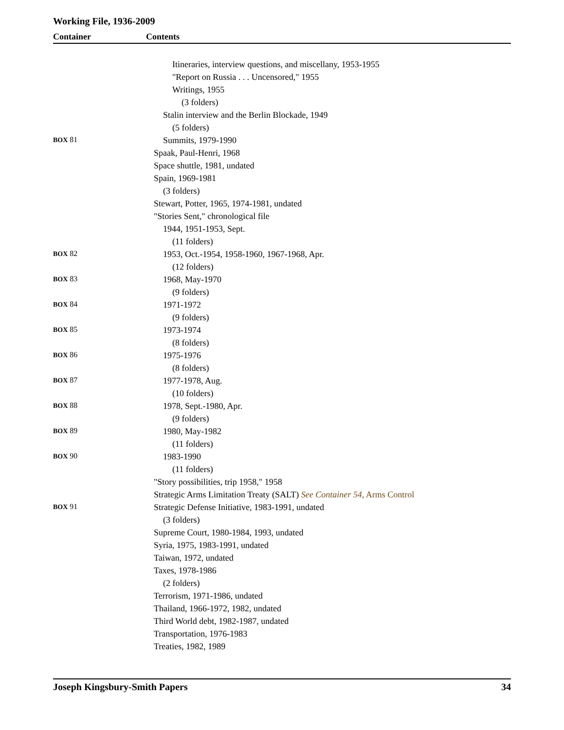Working File, 1936-2009
Container Contents
| | Itineraries, interview questions, and miscellany, 1953-1955 |
| | "Report on Russia . . . Uncensored," 1955 |
| | Writings, 1955 |
| | (3 folders) |
| | Stalin interview and the Berlin Blockade, 1949 |
| | (5 folders) |
| BOX 81 | Summits, 1979-1990 |
| | Spaak, Paul-Henri, 1968 |
| | Space shuttle, 1981, undated |
| | Spain, 1969-1981 |
| | (3 folders) |
| | Stewart, Potter, 1965, 1974-1981, undated |
| | "Stories Sent," chronological file |
| | 1944, 1951-1953, Sept. |
| | (11 folders) |
| BOX 82 | 1953, Oct.-1954, 1958-1960, 1967-1968, Apr. |
| | (12 folders) |
| BOX 83 | 1968, May-1970 |
| | (9 folders) |
| BOX 84 | 1971-1972 |
| | (9 folders) |
| BOX 85 | 1973-1974 |
| | (8 folders) |
| BOX 86 | 1975-1976 |
| | (8 folders) |
| BOX 87 | 1977-1978, Aug. |
| | (10 folders) |
| BOX 88 | 1978, Sept.-1980, Apr. |
| | (9 folders) |
| BOX 89 | 1980, May-1982 |
| | (11 folders) |
| BOX 90 | 1983-1990 |
| | (11 folders) |
| | "Story possibilities, trip 1958," 1958 |
| | Strategic Arms Limitation Treaty (SALT) See Container 54, Arms Control |
| BOX 91 | Strategic Defense Initiative, 1983-1991, undated |
| | (3 folders) |
| | Supreme Court, 1980-1984, 1993, undated |
| | Syria, 1975, 1983-1991, undated |
| | Taiwan, 1972, undated |
| | Taxes, 1978-1986 |
| | (2 folders) |
| | Terrorism, 1971-1986, undated |
| | Thailand, 1966-1972, 1982, undated |
| | Third World debt, 1982-1987, undated |
| | Transportation, 1976-1983 |
| | Treaties, 1982, 1989 |
Joseph Kingsbury-Smith Papers 34